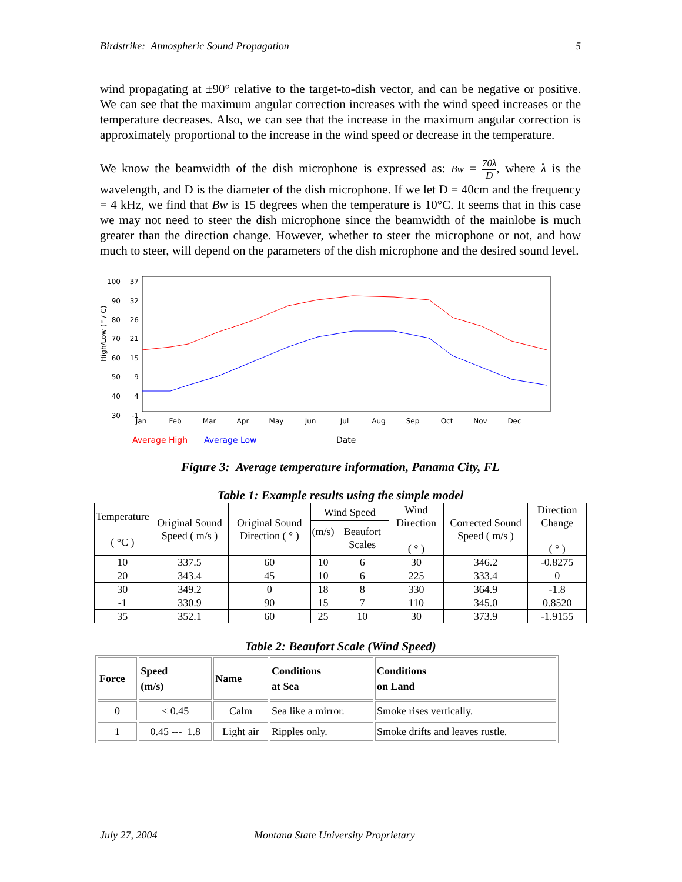Birdstrike: Atmospheric Sound Propagation 5
wind propagating at ±90° relative to the target-to-dish vector, and can be negative or positive. We can see that the maximum angular correction increases with the wind speed increases or the temperature decreases. Also, we can see that the increase in the maximum angular correction is approximately proportional to the increase in the wind speed or decrease in the temperature.
We know the beamwidth of the dish microphone is expressed as: Bw = 70λ D, where λ is the wavelength, and D is the diameter of the dish microphone. If we let D = 40cm and the frequency = 4 kHz, we find that Bw is 15 degrees when the temperature is 10°C. It seems that in this case we may not need to steer the dish microphone since the beamwidth of the mainlobe is much greater than the direction change. However, whether to steer the microphone or not, and how much to steer, will depend on the parameters of the dish microphone and the desired sound level.
High/Low (F / C)
100
90
80
70
60
50
40
30
37
32
26
21
15
9
4
-1
Jan
Feb
Mar
Apr
May
Jun
Jul
Aug
Sep
Oct
Nov
Dec
Average High
Average Low
Date
Figure 3: Average temperature information, Panama City, FL
Table 1: Example results using the simple model
| Temperature ( °C ) | Original Sound Speed ( m/s ) | Original Sound Direction ( ° ) | Wind Speed | | Wind Direction ( ° ) | Corrected Sound Speed ( m/s ) | Direction Change ( ° ) |
| --- | --- | --- | --- | --- | --- | --- | --- |
| | | | (m/s) | Beaufort Scales | | | |
| 10 | 337.5 | 60 | 10 | 6 | 30 | 346.2 | -0.8275 |
| 20 | 343.4 | 45 | 10 | 6 | 225 | 333.4 | 0 |
| 30 | 349.2 | 0 | 18 | 8 | 330 | 364.9 | -1.8 |
| -1 | 330.9 | 90 | 15 | 7 | 110 | 345.0 | 0.8520 |
| 35 | 352.1 | 60 | 25 | 10 | 30 | 373.9 | -1.9155 |
Table 2: Beaufort Scale (Wind Speed)
| Force | Speed (m/s) | Name | Conditions at Sea | Conditions on Land |
| --- | --- | --- | --- | --- |
| 0 | < 0.45 | Calm | Sea like a mirror. | Smoke rises vertically. |
| 1 | 0.45 --- 1.8 | Light air | Ripples only. | Smoke drifts and leaves rustle. |
July 27, 2004 Montana State University Proprietary